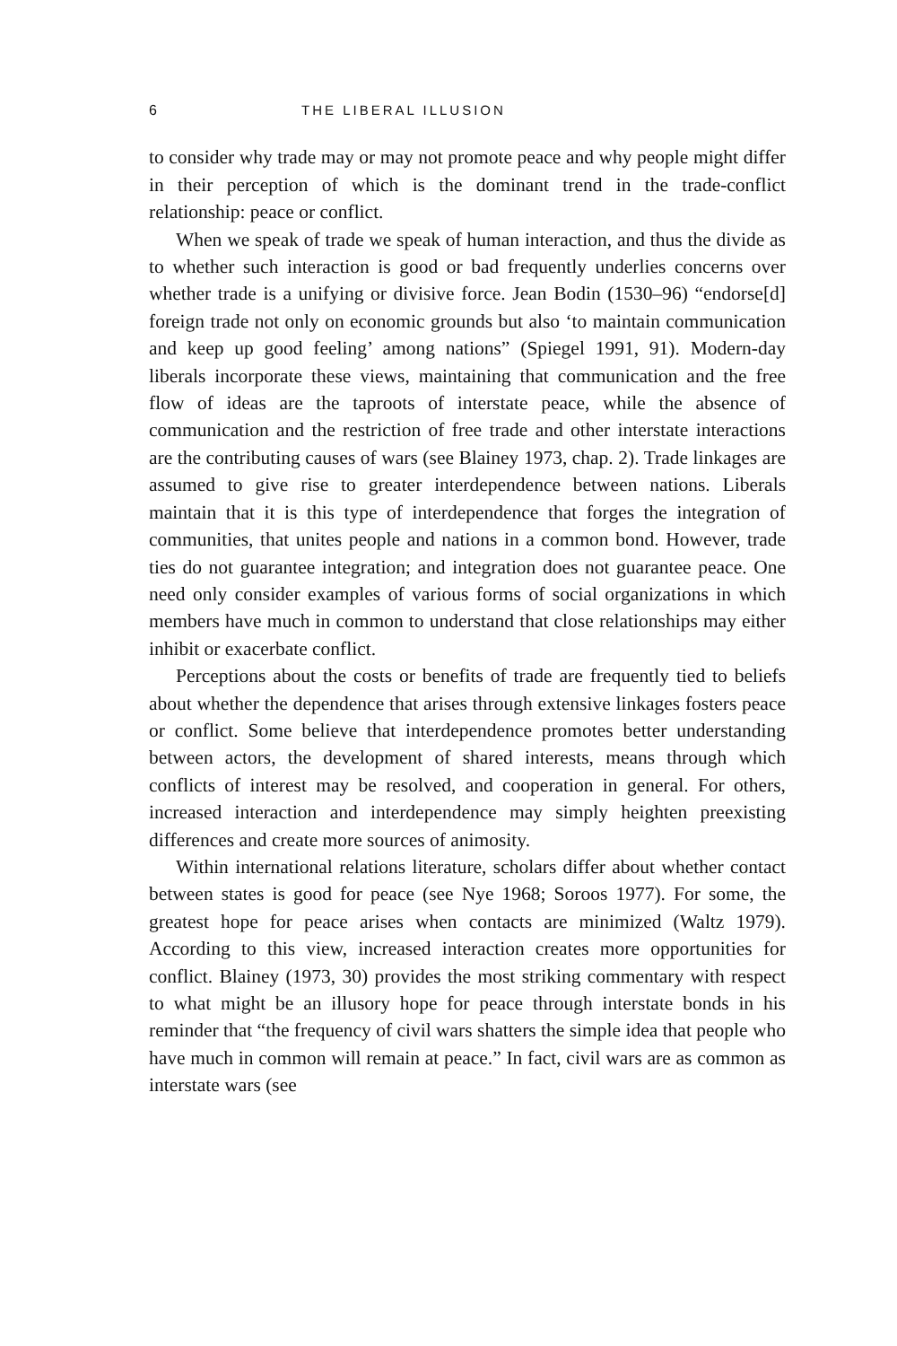6 THE LIBERAL ILLUSION
to consider why trade may or may not promote peace and why people might differ in their perception of which is the dominant trend in the trade-conflict relationship: peace or conflict.
When we speak of trade we speak of human interaction, and thus the divide as to whether such interaction is good or bad frequently underlies concerns over whether trade is a unifying or divisive force. Jean Bodin (1530–96) “endorse[d] foreign trade not only on economic grounds but also ‘to maintain communication and keep up good feeling’ among nations” (Spiegel 1991, 91). Modern-day liberals incorporate these views, maintaining that communication and the free flow of ideas are the taproots of interstate peace, while the absence of communication and the restriction of free trade and other interstate interactions are the contributing causes of wars (see Blainey 1973, chap. 2). Trade linkages are assumed to give rise to greater interdependence between nations. Liberals maintain that it is this type of interdependence that forges the integration of communities, that unites people and nations in a common bond. However, trade ties do not guarantee integration; and integration does not guarantee peace. One need only consider examples of various forms of social organizations in which members have much in common to understand that close relationships may either inhibit or exacerbate conflict.
Perceptions about the costs or benefits of trade are frequently tied to beliefs about whether the dependence that arises through extensive linkages fosters peace or conflict. Some believe that interdependence promotes better understanding between actors, the development of shared interests, means through which conflicts of interest may be resolved, and cooperation in general. For others, increased interaction and interdependence may simply heighten preexisting differences and create more sources of animosity.
Within international relations literature, scholars differ about whether contact between states is good for peace (see Nye 1968; Soroos 1977). For some, the greatest hope for peace arises when contacts are minimized (Waltz 1979). According to this view, increased interaction creates more opportunities for conflict. Blainey (1973, 30) provides the most striking commentary with respect to what might be an illusory hope for peace through interstate bonds in his reminder that “the frequency of civil wars shatters the simple idea that people who have much in common will remain at peace.” In fact, civil wars are as common as interstate wars (see